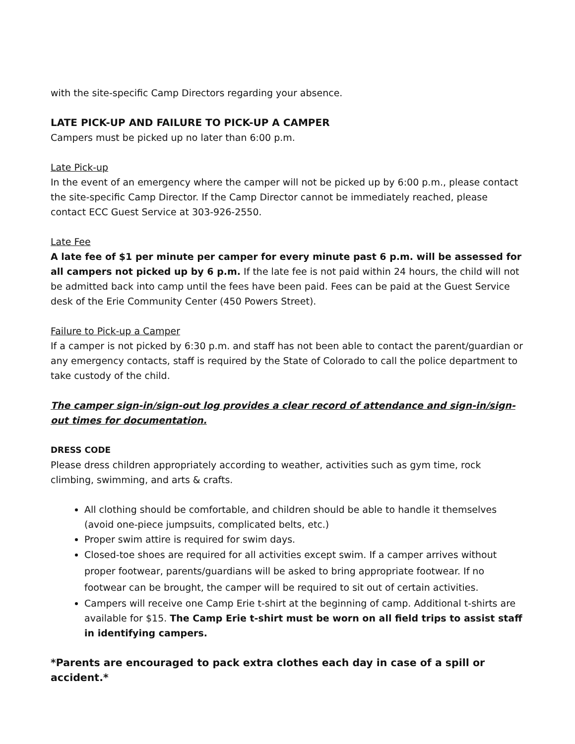with the site-specific Camp Directors regarding your absence.
LATE PICK-UP AND FAILURE TO PICK-UP A CAMPER
Campers must be picked up no later than 6:00 p.m.
Late Pick-up
In the event of an emergency where the camper will not be picked up by 6:00 p.m., please contact the site-specific Camp Director. If the Camp Director cannot be immediately reached, please contact ECC Guest Service at 303-926-2550.
Late Fee
A late fee of $1 per minute per camper for every minute past 6 p.m. will be assessed for all campers not picked up by 6 p.m. If the late fee is not paid within 24 hours, the child will not be admitted back into camp until the fees have been paid. Fees can be paid at the Guest Service desk of the Erie Community Center (450 Powers Street).
Failure to Pick-up a Camper
If a camper is not picked by 6:30 p.m. and staff has not been able to contact the parent/guardian or any emergency contacts, staff is required by the State of Colorado to call the police department to take custody of the child.
The camper sign-in/sign-out log provides a clear record of attendance and sign-in/sign-out times for documentation.
DRESS CODE
Please dress children appropriately according to weather, activities such as gym time, rock climbing, swimming, and arts & crafts.
All clothing should be comfortable, and children should be able to handle it themselves (avoid one-piece jumpsuits, complicated belts, etc.)
Proper swim attire is required for swim days.
Closed-toe shoes are required for all activities except swim. If a camper arrives without proper footwear, parents/guardians will be asked to bring appropriate footwear. If no footwear can be brought, the camper will be required to sit out of certain activities.
Campers will receive one Camp Erie t-shirt at the beginning of camp. Additional t-shirts are available for $15. The Camp Erie t-shirt must be worn on all field trips to assist staff in identifying campers.
*Parents are encouraged to pack extra clothes each day in case of a spill or accident.*